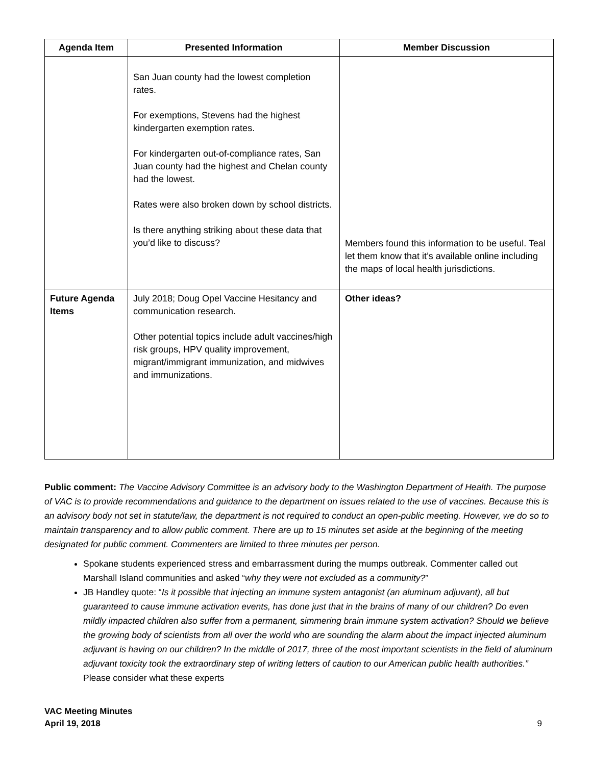| Agenda Item | Presented Information | Member Discussion |
| --- | --- | --- |
| | San Juan county had the lowest completion rates. For exemptions, Stevens had the highest kindergarten exemption rates. For kindergarten out-of-compliance rates, San Juan county had the highest and Chelan county had the lowest. Rates were also broken down by school districts. Is there anything striking about these data that you’d like to discuss? | Members found this information to be useful. Teal let them know that it’s available online including the maps of local health jurisdictions. |
| Future Agenda Items | July 2018; Doug Opel Vaccine Hesitancy and communication research. Other potential topics include adult vaccines/high risk groups, HPV quality improvement, migrant/immigrant immunization, and midwives and immunizations. | Other ideas? |
Public comment: The Vaccine Advisory Committee is an advisory body to the Washington Department of Health. The purpose of VAC is to provide recommendations and guidance to the department on issues related to the use of vaccines. Because this is an advisory body not set in statute/law, the department is not required to conduct an open-public meeting. However, we do so to maintain transparency and to allow public comment. There are up to 15 minutes set aside at the beginning of the meeting designated for public comment. Commenters are limited to three minutes per person.
Spokane students experienced stress and embarrassment during the mumps outbreak. Commenter called out Marshall Island communities and asked “why they were not excluded as a community?”
JB Handley quote: “Is it possible that injecting an immune system antagonist (an aluminum adjuvant), all but guaranteed to cause immune activation events, has done just that in the brains of many of our children? Do even mildly impacted children also suffer from a permanent, simmering brain immune system activation? Should we believe the growing body of scientists from all over the world who are sounding the alarm about the impact injected aluminum adjuvant is having on our children? In the middle of 2017, three of the most important scientists in the field of aluminum adjuvant toxicity took the extraordinary step of writing letters of caution to our American public health authorities.” Please consider what these experts
VAC Meeting Minutes
April 19, 2018
9